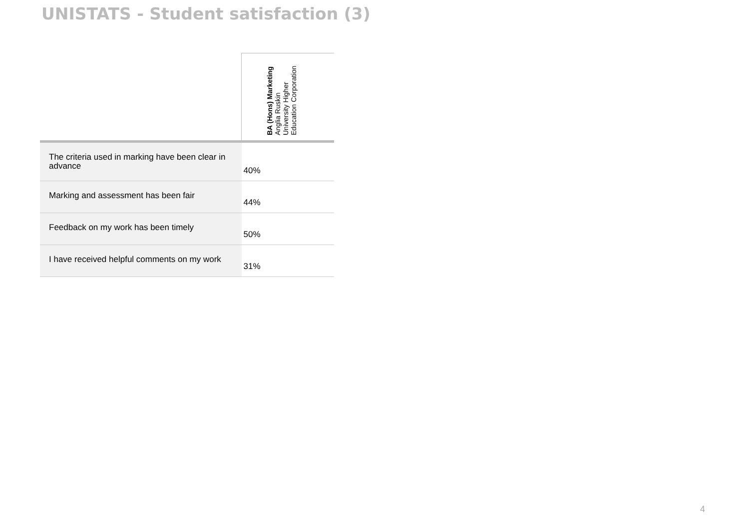UNISTATS - Student satisfaction (3)
| | BA (Hons) Marketing Anglia Ruskin University Higher Education Corporation |
| --- | --- |
| The criteria used in marking have been clear in advance | 40% |
| Marking and assessment has been fair | 44% |
| Feedback on my work has been timely | 50% |
| I have received helpful comments on my work | 31% |
4